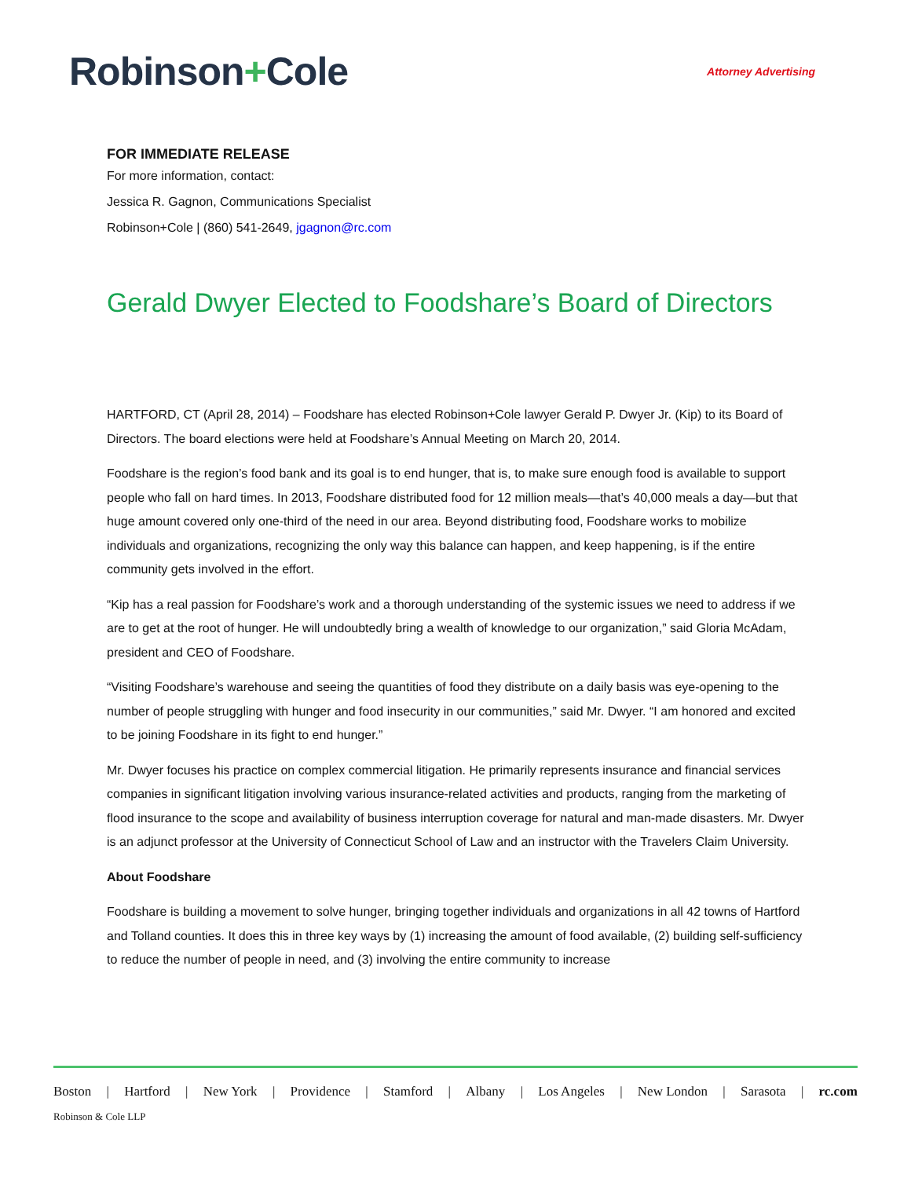Robinson+Cole
Attorney Advertising
FOR IMMEDIATE RELEASE
For more information, contact:
Jessica R. Gagnon, Communications Specialist
Robinson+Cole | (860) 541-2649, jgagnon@rc.com
Gerald Dwyer Elected to Foodshare’s Board of Directors
HARTFORD, CT (April 28, 2014) – Foodshare has elected Robinson+Cole lawyer Gerald P. Dwyer Jr. (Kip) to its Board of Directors. The board elections were held at Foodshare’s Annual Meeting on March 20, 2014.
Foodshare is the region’s food bank and its goal is to end hunger, that is, to make sure enough food is available to support people who fall on hard times. In 2013, Foodshare distributed food for 12 million meals—that’s 40,000 meals a day—but that huge amount covered only one-third of the need in our area. Beyond distributing food, Foodshare works to mobilize individuals and organizations, recognizing the only way this balance can happen, and keep happening, is if the entire community gets involved in the effort.
“Kip has a real passion for Foodshare’s work and a thorough understanding of the systemic issues we need to address if we are to get at the root of hunger. He will undoubtedly bring a wealth of knowledge to our organization,” said Gloria McAdam, president and CEO of Foodshare.
“Visiting Foodshare’s warehouse and seeing the quantities of food they distribute on a daily basis was eye-opening to the number of people struggling with hunger and food insecurity in our communities,” said Mr. Dwyer. “I am honored and excited to be joining Foodshare in its fight to end hunger.”
Mr. Dwyer focuses his practice on complex commercial litigation. He primarily represents insurance and financial services companies in significant litigation involving various insurance-related activities and products, ranging from the marketing of flood insurance to the scope and availability of business interruption coverage for natural and man-made disasters. Mr. Dwyer is an adjunct professor at the University of Connecticut School of Law and an instructor with the Travelers Claim University.
About Foodshare
Foodshare is building a movement to solve hunger, bringing together individuals and organizations in all 42 towns of Hartford and Tolland counties. It does this in three key ways by (1) increasing the amount of food available, (2) building self-sufficiency to reduce the number of people in need, and (3) involving the entire community to increase
Boston | Hartford | New York | Providence | Stamford | Albany | Los Angeles | New London | Sarasota | rc.com
Robinson & Cole LLP